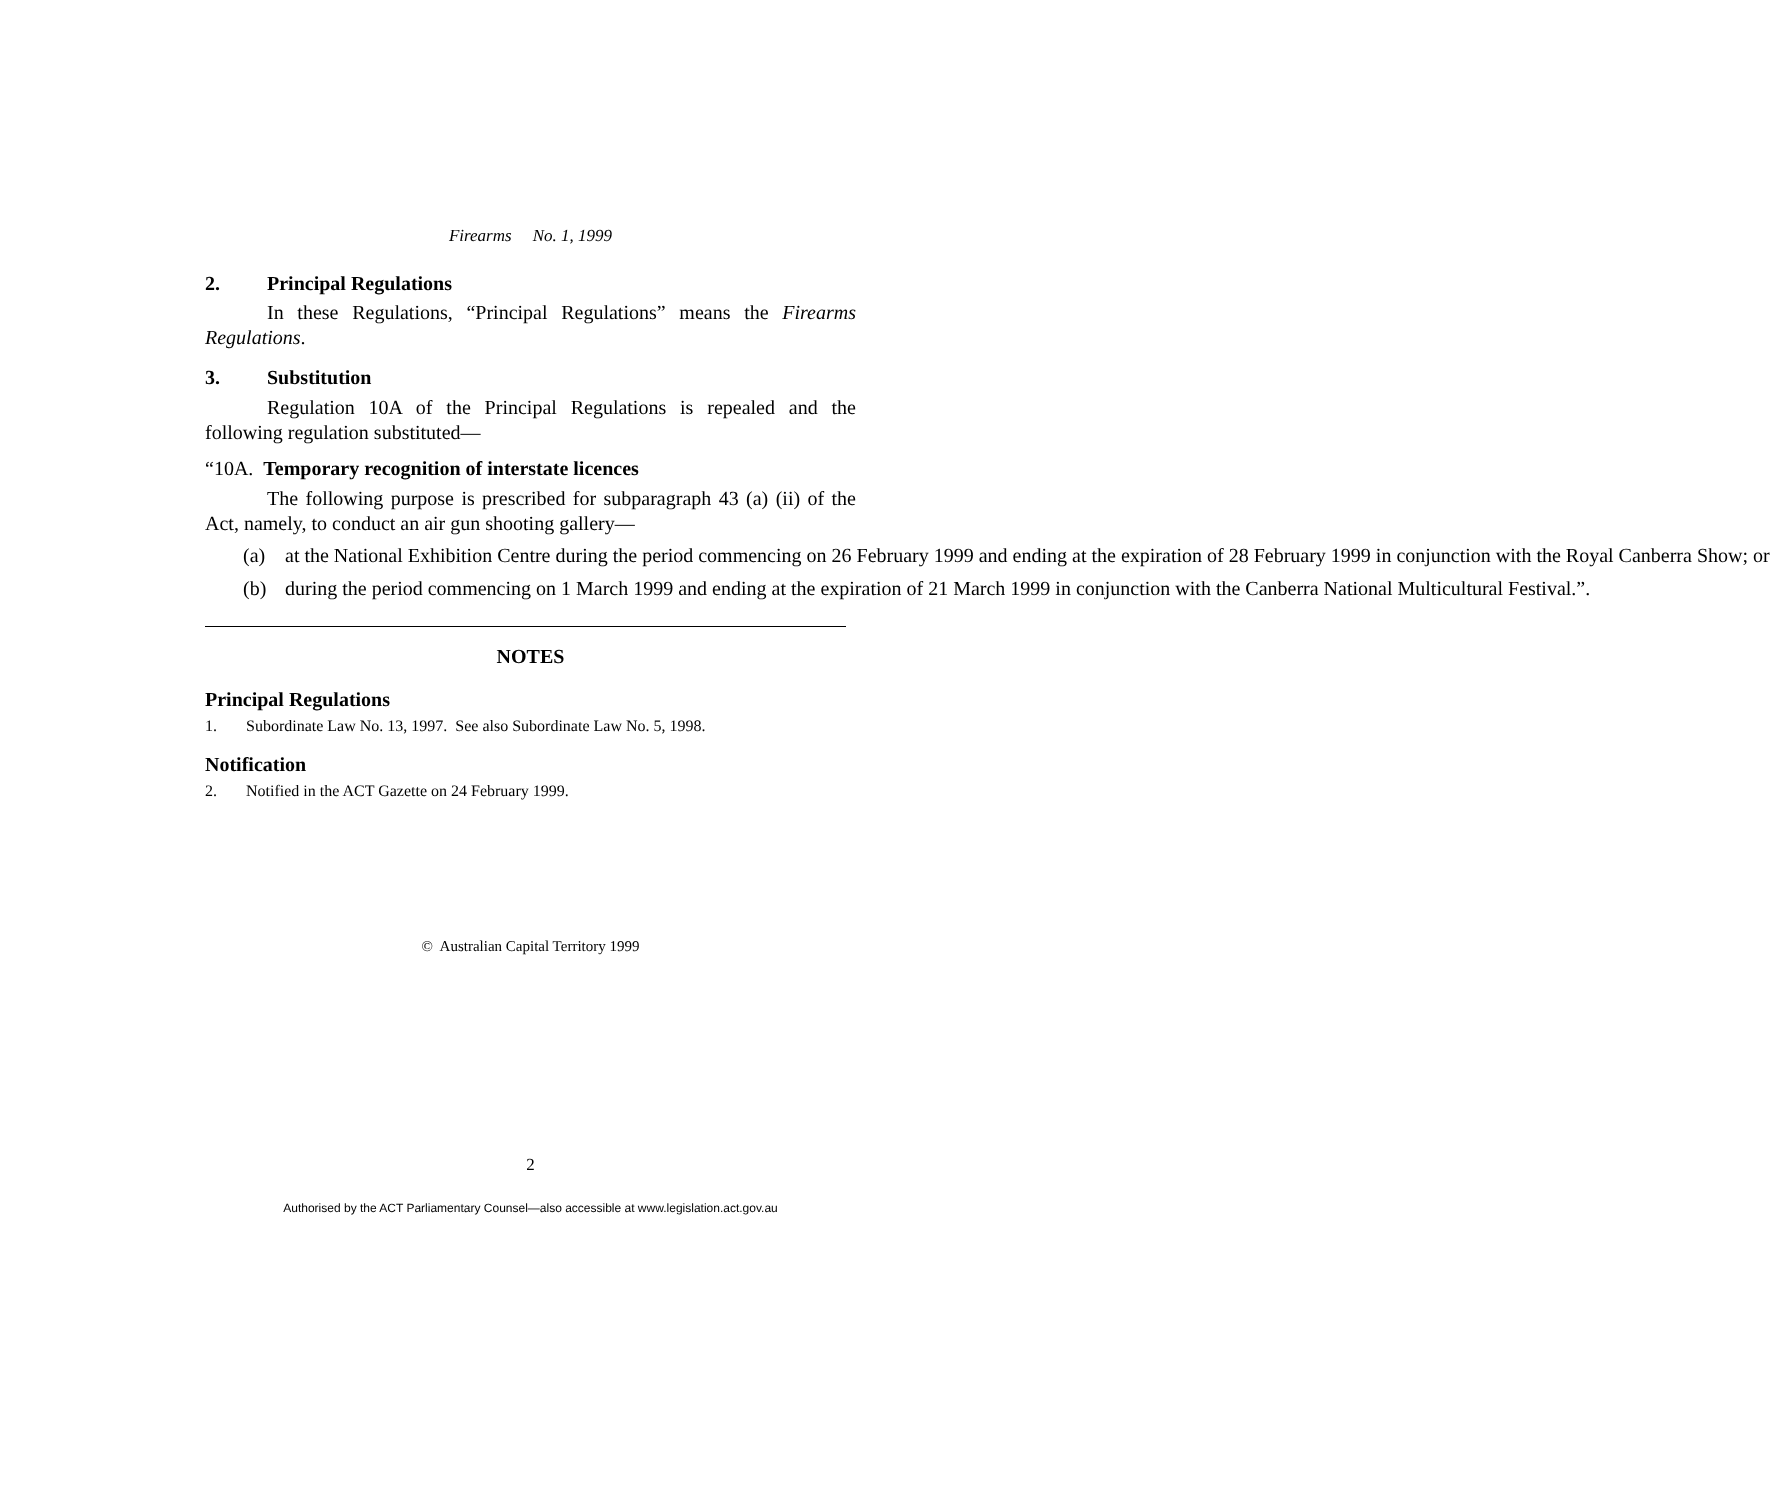Firearms No. 1, 1999
2. Principal Regulations
In these Regulations, “Principal Regulations” means the Firearms Regulations.
3. Substitution
Regulation 10A of the Principal Regulations is repealed and the following regulation substituted—
“10A. Temporary recognition of interstate licences
The following purpose is prescribed for subparagraph 43 (a) (ii) of the Act, namely, to conduct an air gun shooting gallery—
(a) at the National Exhibition Centre during the period commencing on 26 February 1999 and ending at the expiration of 28 February 1999 in conjunction with the Royal Canberra Show; or
(b) during the period commencing on 1 March 1999 and ending at the expiration of 21 March 1999 in conjunction with the Canberra National Multicultural Festival.”.
NOTES
Principal Regulations
1. Subordinate Law No. 13, 1997. See also Subordinate Law No. 5, 1998.
Notification
2. Notified in the ACT Gazette on 24 February 1999.
© Australian Capital Territory 1999
2
Authorised by the ACT Parliamentary Counsel—also accessible at www.legislation.act.gov.au